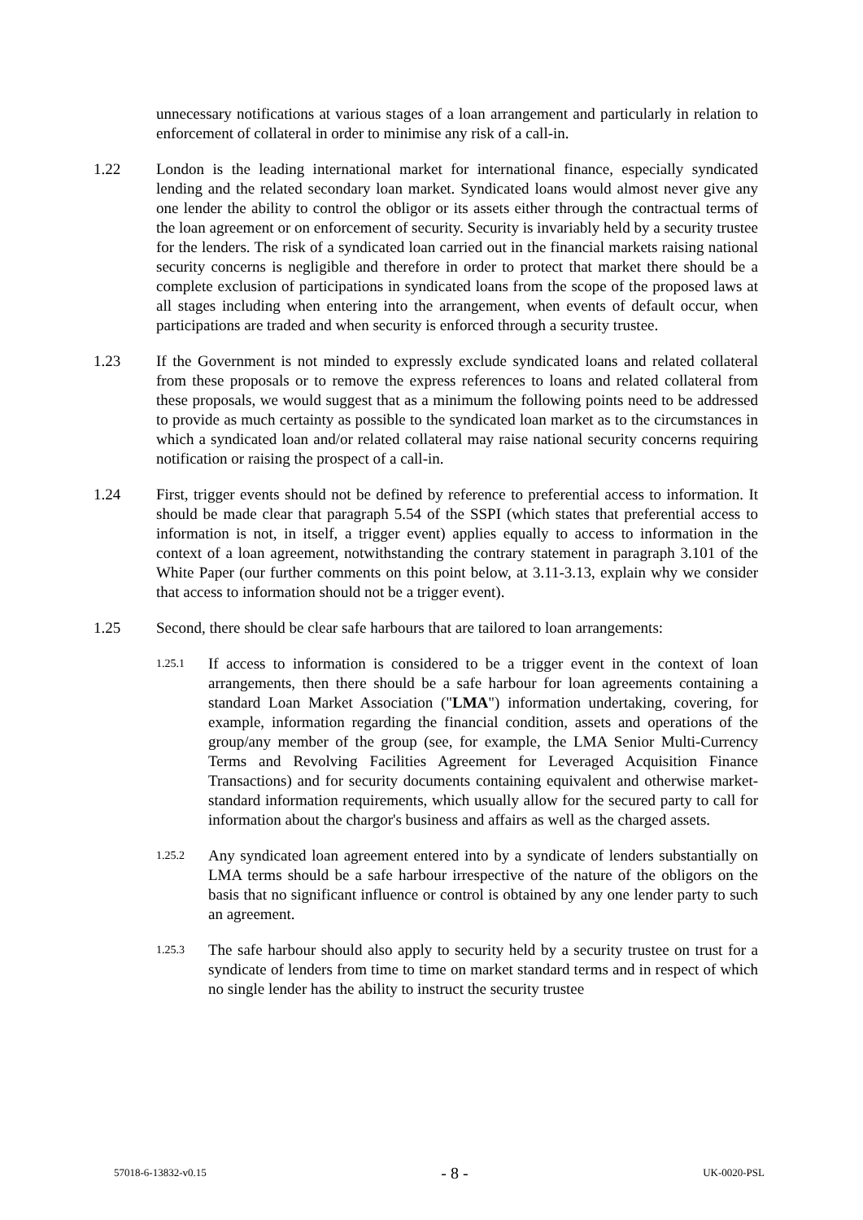unnecessary notifications at various stages of a loan arrangement and particularly in relation to enforcement of collateral in order to minimise any risk of a call-in.
1.22 London is the leading international market for international finance, especially syndicated lending and the related secondary loan market. Syndicated loans would almost never give any one lender the ability to control the obligor or its assets either through the contractual terms of the loan agreement or on enforcement of security. Security is invariably held by a security trustee for the lenders. The risk of a syndicated loan carried out in the financial markets raising national security concerns is negligible and therefore in order to protect that market there should be a complete exclusion of participations in syndicated loans from the scope of the proposed laws at all stages including when entering into the arrangement, when events of default occur, when participations are traded and when security is enforced through a security trustee.
1.23 If the Government is not minded to expressly exclude syndicated loans and related collateral from these proposals or to remove the express references to loans and related collateral from these proposals, we would suggest that as a minimum the following points need to be addressed to provide as much certainty as possible to the syndicated loan market as to the circumstances in which a syndicated loan and/or related collateral may raise national security concerns requiring notification or raising the prospect of a call-in.
1.24 First, trigger events should not be defined by reference to preferential access to information. It should be made clear that paragraph 5.54 of the SSPI (which states that preferential access to information is not, in itself, a trigger event) applies equally to access to information in the context of a loan agreement, notwithstanding the contrary statement in paragraph 3.101 of the White Paper (our further comments on this point below, at 3.11-3.13, explain why we consider that access to information should not be a trigger event).
1.25 Second, there should be clear safe harbours that are tailored to loan arrangements:
1.25.1
If access to information is considered to be a trigger event in the context of loan arrangements, then there should be a safe harbour for loan agreements containing a standard Loan Market Association ("LMA") information undertaking, covering, for example, information regarding the financial condition, assets and operations of the group/any member of the group (see, for example, the LMA Senior Multi-Currency Terms and Revolving Facilities Agreement for Leveraged Acquisition Finance Transactions) and for security documents containing equivalent and otherwise market-standard information requirements, which usually allow for the secured party to call for information about the chargor's business and affairs as well as the charged assets.
1.25.2
Any syndicated loan agreement entered into by a syndicate of lenders substantially on LMA terms should be a safe harbour irrespective of the nature of the obligors on the basis that no significant influence or control is obtained by any one lender party to such an agreement.
1.25.3
The safe harbour should also apply to security held by a security trustee on trust for a syndicate of lenders from time to time on market standard terms and in respect of which no single lender has the ability to instruct the security trustee
57018-6-13832-v0.15 - 8 - UK-0020-PSL